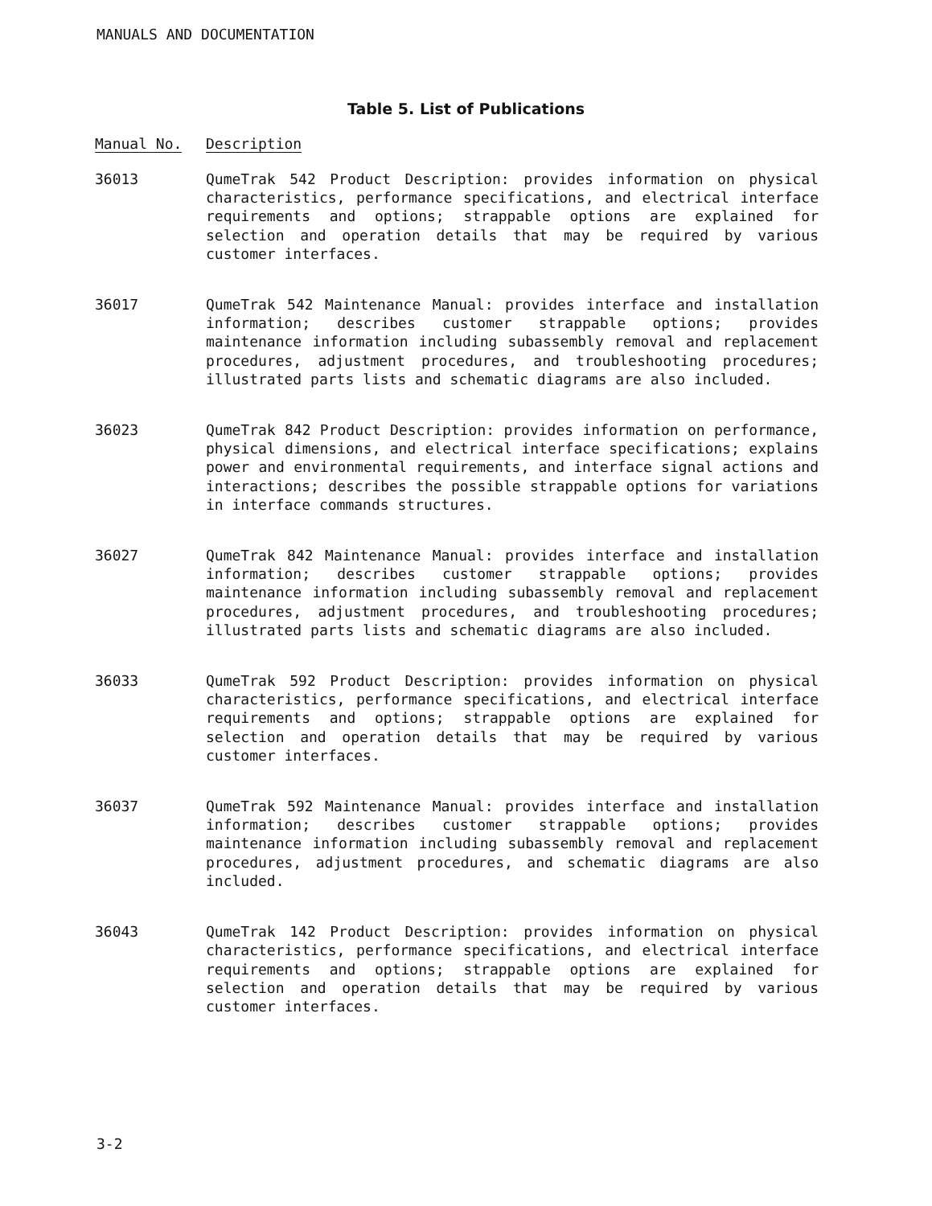MANUALS AND DOCUMENTATION
Table 5. List of Publications
| Manual No. | Description |
| --- | --- |
| 36013 | QumeTrak 542 Product Description: provides information on physical characteristics, performance specifications, and electrical interface requirements and options; strappable options are explained for selection and operation details that may be required by various customer interfaces. |
| 36017 | QumeTrak 542 Maintenance Manual: provides interface and installation information; describes customer strappable options; provides maintenance information including subassembly removal and replacement procedures, adjustment procedures, and troubleshooting procedures; illustrated parts lists and schematic diagrams are also included. |
| 36023 | QumeTrak 842 Product Description: provides information on performance, physical dimensions, and electrical interface specifications; explains power and environmental requirements, and interface signal actions and interactions; describes the possible strappable options for variations in interface commands structures. |
| 36027 | QumeTrak 842 Maintenance Manual: provides interface and installation information; describes customer strappable options; provides maintenance information including subassembly removal and replacement procedures, adjustment procedures, and troubleshooting procedures; illustrated parts lists and schematic diagrams are also included. |
| 36033 | QumeTrak 592 Product Description: provides information on physical characteristics, performance specifications, and electrical interface requirements and options; strappable options are explained for selection and operation details that may be required by various customer interfaces. |
| 36037 | QumeTrak 592 Maintenance Manual: provides interface and installation information; describes customer strappable options; provides maintenance information including subassembly removal and replacement procedures, adjustment procedures, and schematic diagrams are also included. |
| 36043 | QumeTrak 142 Product Description: provides information on physical characteristics, performance specifications, and electrical interface requirements and options; strappable options are explained for selection and operation details that may be required by various customer interfaces. |
3-2